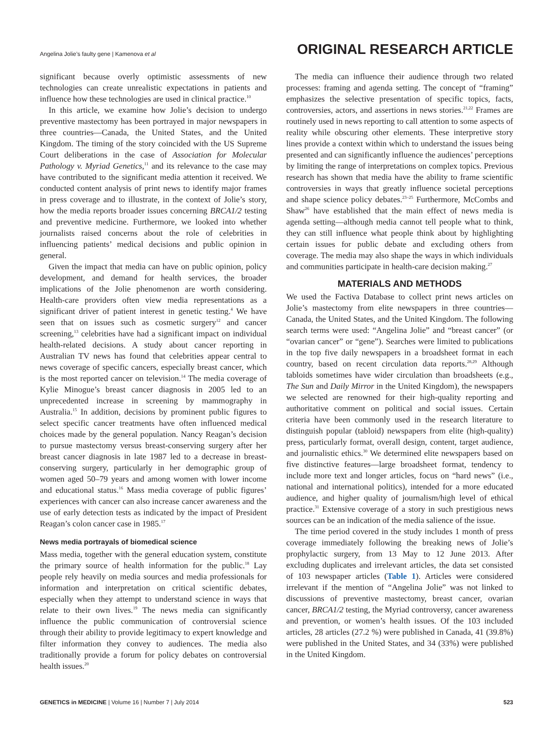Angelina Jolie’s faulty gene | Kamenova et al ORIGINAL RESEARCH ARTICLE
significant because overly optimistic assessments of new technologies can create unrealistic expectations in patients and influence how these technologies are used in clinical practice.<sup>10</sup>
In this article, we examine how Jolie’s decision to undergo preventive mastectomy has been portrayed in major newspapers in three countries—Canada, the United States, and the United Kingdom. The timing of the story coincided with the US Supreme Court deliberations in the case of Association for Molecular Pathology v. Myriad Genetics,<sup>11</sup> and its relevance to the case may have contributed to the significant media attention it received. We conducted content analysis of print news to identify major frames in press coverage and to illustrate, in the context of Jolie’s story, how the media reports broader issues concerning BRCA1/2 testing and preventive medicine. Furthermore, we looked into whether journalists raised concerns about the role of celebrities in influencing patients’ medical decisions and public opinion in general.
Given the impact that media can have on public opinion, policy development, and demand for health services, the broader implications of the Jolie phenomenon are worth considering. Health-care providers often view media representations as a significant driver of patient interest in genetic testing.<sup>4</sup> We have seen that on issues such as cosmetic surgery<sup>12</sup> and cancer screening,<sup>13</sup> celebrities have had a significant impact on individual health-related decisions. A study about cancer reporting in Australian TV news has found that celebrities appear central to news coverage of specific cancers, especially breast cancer, which is the most reported cancer on television.<sup>14</sup> The media coverage of Kylie Minogue’s breast cancer diagnosis in 2005 led to an unprecedented increase in screening by mammography in Australia.<sup>15</sup> In addition, decisions by prominent public figures to select specific cancer treatments have often influenced medical choices made by the general population. Nancy Reagan’s decision to pursue mastectomy versus breast-conserving surgery after her breast cancer diagnosis in late 1987 led to a decrease in breast-conserving surgery, particularly in her demographic group of women aged 50–79 years and among women with lower income and educational status.<sup>16</sup> Mass media coverage of public figures’ experiences with cancer can also increase cancer awareness and the use of early detection tests as indicated by the impact of President Reagan’s colon cancer case in 1985.<sup>17</sup>
News media portrayals of biomedical science
Mass media, together with the general education system, constitute the primary source of health information for the public.<sup>18</sup> Lay people rely heavily on media sources and media professionals for information and interpretation on critical scientific debates, especially when they attempt to understand science in ways that relate to their own lives.<sup>19</sup> The news media can significantly influence the public communication of controversial science through their ability to provide legitimacy to expert knowledge and filter information they convey to audiences. The media also traditionally provide a forum for policy debates on controversial health issues.<sup>20</sup>
The media can influence their audience through two related processes: framing and agenda setting. The concept of “framing” emphasizes the selective presentation of specific topics, facts, controversies, actors, and assertions in news stories.<sup>21,22</sup> Frames are routinely used in news reporting to call attention to some aspects of reality while obscuring other elements. These interpretive story lines provide a context within which to understand the issues being presented and can significantly influence the audiences’ perceptions by limiting the range of interpretations on complex topics. Previous research has shown that media have the ability to frame scientific controversies in ways that greatly influence societal perceptions and shape science policy debates.<sup>23–25</sup> Furthermore, McCombs and Shaw<sup>26</sup> have established that the main effect of news media is agenda setting—although media cannot tell people what to think, they can still influence what people think about by highlighting certain issues for public debate and excluding others from coverage. The media may also shape the ways in which individuals and communities participate in health-care decision making.<sup>27</sup>
MATERIALS AND METHODS
We used the Factiva Database to collect print news articles on Jolie’s mastectomy from elite newspapers in three countries—Canada, the United States, and the United Kingdom. The following search terms were used: “Angelina Jolie” and “breast cancer” (or “ovarian cancer” or “gene”). Searches were limited to publications in the top five daily newspapers in a broadsheet format in each country, based on recent circulation data reports.<sup>28,29</sup> Although tabloids sometimes have wider circulation than broadsheets (e.g., The Sun and Daily Mirror in the United Kingdom), the newspapers we selected are renowned for their high-quality reporting and authoritative comment on political and social issues. Certain criteria have been commonly used in the research literature to distinguish popular (tabloid) newspapers from elite (high-quality) press, particularly format, overall design, content, target audience, and journalistic ethics.<sup>30</sup> We determined elite newspapers based on five distinctive features—large broadsheet format, tendency to include more text and longer articles, focus on “hard news” (i.e., national and international politics), intended for a more educated audience, and higher quality of journalism/high level of ethical practice.<sup>31</sup> Extensive coverage of a story in such prestigious news sources can be an indication of the media salience of the issue.
The time period covered in the study includes 1 month of press coverage immediately following the breaking news of Jolie’s prophylactic surgery, from 13 May to 12 June 2013. After excluding duplicates and irrelevant articles, the data set consisted of 103 newspaper articles (Table 1). Articles were considered irrelevant if the mention of “Angelina Jolie” was not linked to discussions of preventive mastectomy, breast cancer, ovarian cancer, BRCA1/2 testing, the Myriad controversy, cancer awareness and prevention, or women’s health issues. Of the 103 included articles, 28 articles (27.2 %) were published in Canada, 41 (39.8%) were published in the United States, and 34 (33%) were published in the United Kingdom.
GENETICS in MEDICINE | Volume 16 | Number 7 | July 2014 523